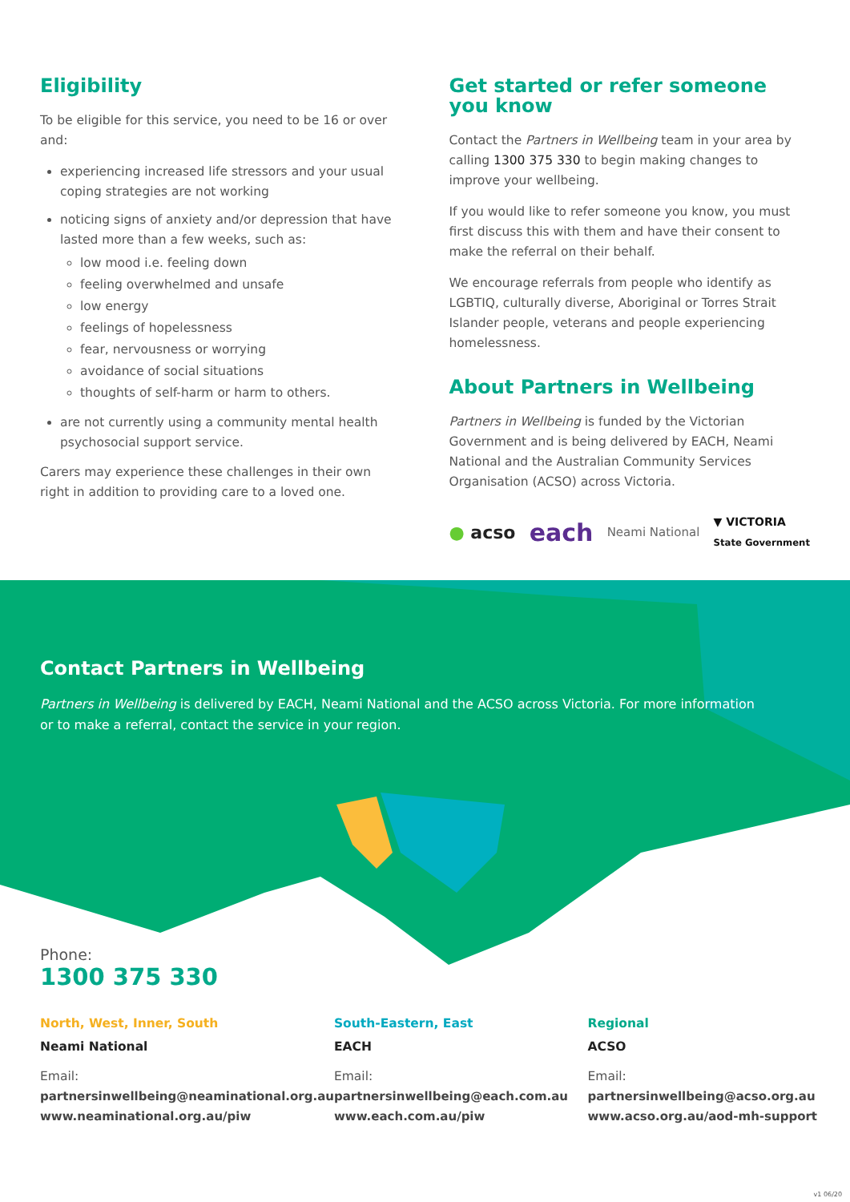Eligibility
To be eligible for this service, you need to be 16 or over and:
experiencing increased life stressors and your usual coping strategies are not working
noticing signs of anxiety and/or depression that have lasted more than a few weeks, such as:
low mood i.e. feeling down
feeling overwhelmed and unsafe
low energy
feelings of hopelessness
fear, nervousness or worrying
avoidance of social situations
thoughts of self-harm or harm to others.
are not currently using a community mental health psychosocial support service.
Carers may experience these challenges in their own right in addition to providing care to a loved one.
Get started or refer someone you know
Contact the Partners in Wellbeing team in your area by calling 1300 375 330 to begin making changes to improve your wellbeing.
If you would like to refer someone you know, you must first discuss this with them and have their consent to make the referral on their behalf.
We encourage referrals from people who identify as LGBTIQ, culturally diverse, Aboriginal or Torres Strait Islander people, veterans and people experiencing homelessness.
About Partners in Wellbeing
Partners in Wellbeing is funded by the Victorian Government and is being delivered by EACH, Neami National and the Australian Community Services Organisation (ACSO) across Victoria.
● acso each Neami National ▼ VICTORIA
State Government
Contact Partners in Wellbeing
Partners in Wellbeing is delivered by EACH, Neami National and the ACSO across Victoria. For more information or to make a referral, contact the service in your region.
Phone:
1300 375 330
North, West, Inner, South
Neami National
Email:
partnersinwellbeing@neaminational.org.au
www.neaminational.org.au/piw
South-Eastern, East
EACH
Email:
partnersinwellbeing@each.com.au
www.each.com.au/piw
Regional
ACSO
Email:
partnersinwellbeing@acso.org.au
www.acso.org.au/aod-mh-support
v1 06/20